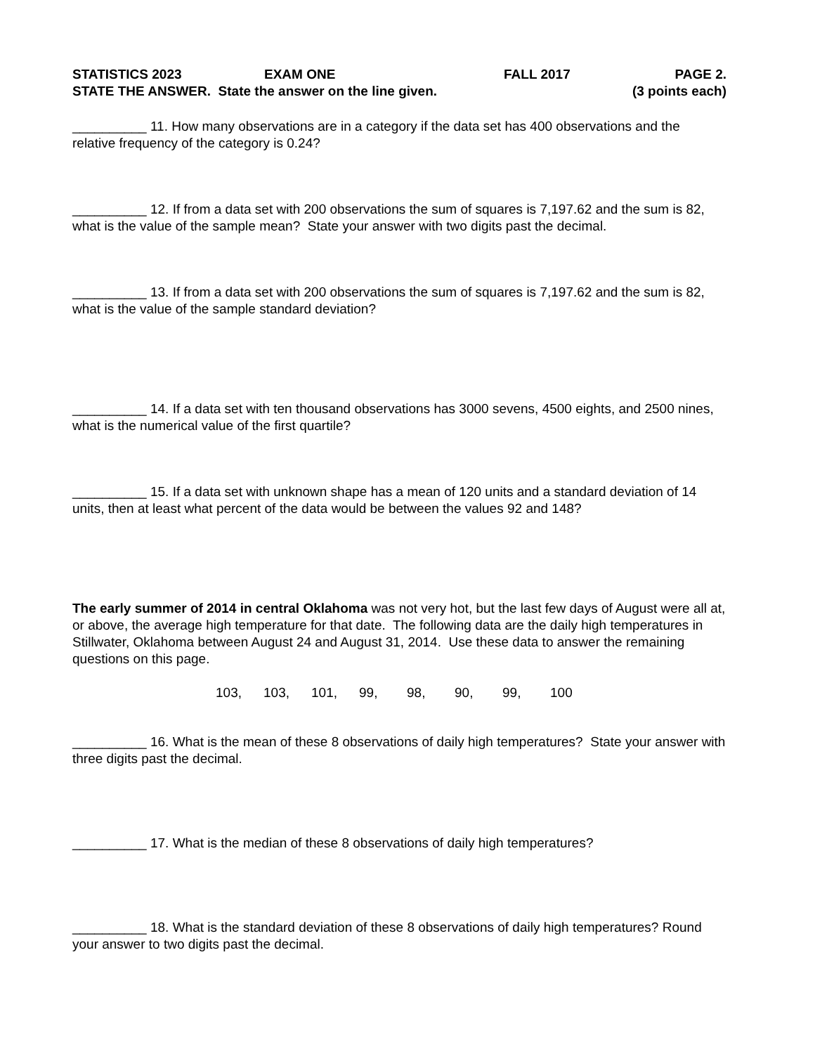STATISTICS 2023 EXAM ONE FALL 2017 PAGE 2.
STATE THE ANSWER. State the answer on the line given. (3 points each)
__________ 11. How many observations are in a category if the data set has 400 observations and the relative frequency of the category is 0.24?
__________ 12. If from a data set with 200 observations the sum of squares is 7,197.62 and the sum is 82, what is the value of the sample mean? State your answer with two digits past the decimal.
__________ 13. If from a data set with 200 observations the sum of squares is 7,197.62 and the sum is 82, what is the value of the sample standard deviation?
__________ 14. If a data set with ten thousand observations has 3000 sevens, 4500 eights, and 2500 nines, what is the numerical value of the first quartile?
__________ 15. If a data set with unknown shape has a mean of 120 units and a standard deviation of 14 units, then at least what percent of the data would be between the values 92 and 148?
The early summer of 2014 in central Oklahoma was not very hot, but the last few days of August were all at, or above, the average high temperature for that date. The following data are the daily high temperatures in Stillwater, Oklahoma between August 24 and August 31, 2014. Use these data to answer the remaining questions on this page.
103, 103, 101, 99, 98, 90, 99, 100
__________ 16. What is the mean of these 8 observations of daily high temperatures? State your answer with three digits past the decimal.
__________ 17. What is the median of these 8 observations of daily high temperatures?
__________ 18. What is the standard deviation of these 8 observations of daily high temperatures? Round your answer to two digits past the decimal.